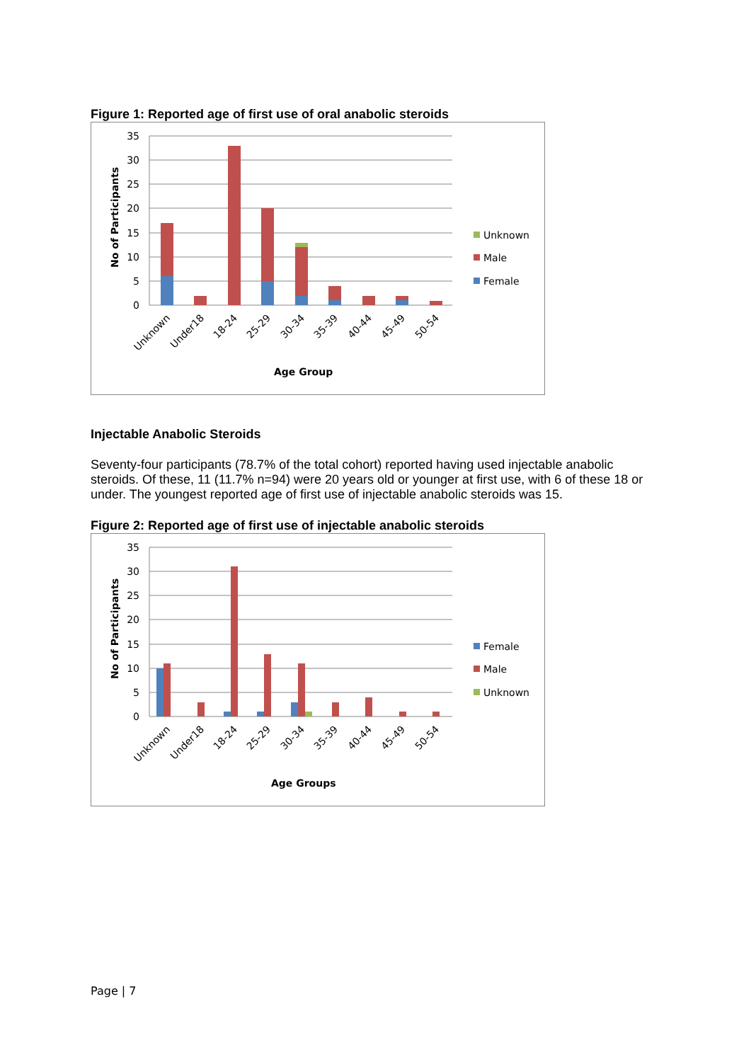Figure 1: Reported age of first use of oral anabolic steroids
35
30
25
20
15
10
5
0
No of Participants
Unknown
Under18
18-24
25-29
30-34
35-39
40-44
45-49
50-54
Age Group
Unknown
Male
Female
Injectable Anabolic Steroids
Seventy-four participants (78.7% of the total cohort) reported having used injectable anabolic steroids. Of these, 11 (11.7% n=94) were 20 years old or younger at first use, with 6 of these 18 or under. The youngest reported age of first use of injectable anabolic steroids was 15.
Figure 2: Reported age of first use of injectable anabolic steroids
35
30
25
20
15
10
5
0
No of Participants
Unknown
Under18
18-24
25-29
30-34
35-39
40-44
45-49
50-54
Age Groups
Female
Male
Unknown
Page | 7